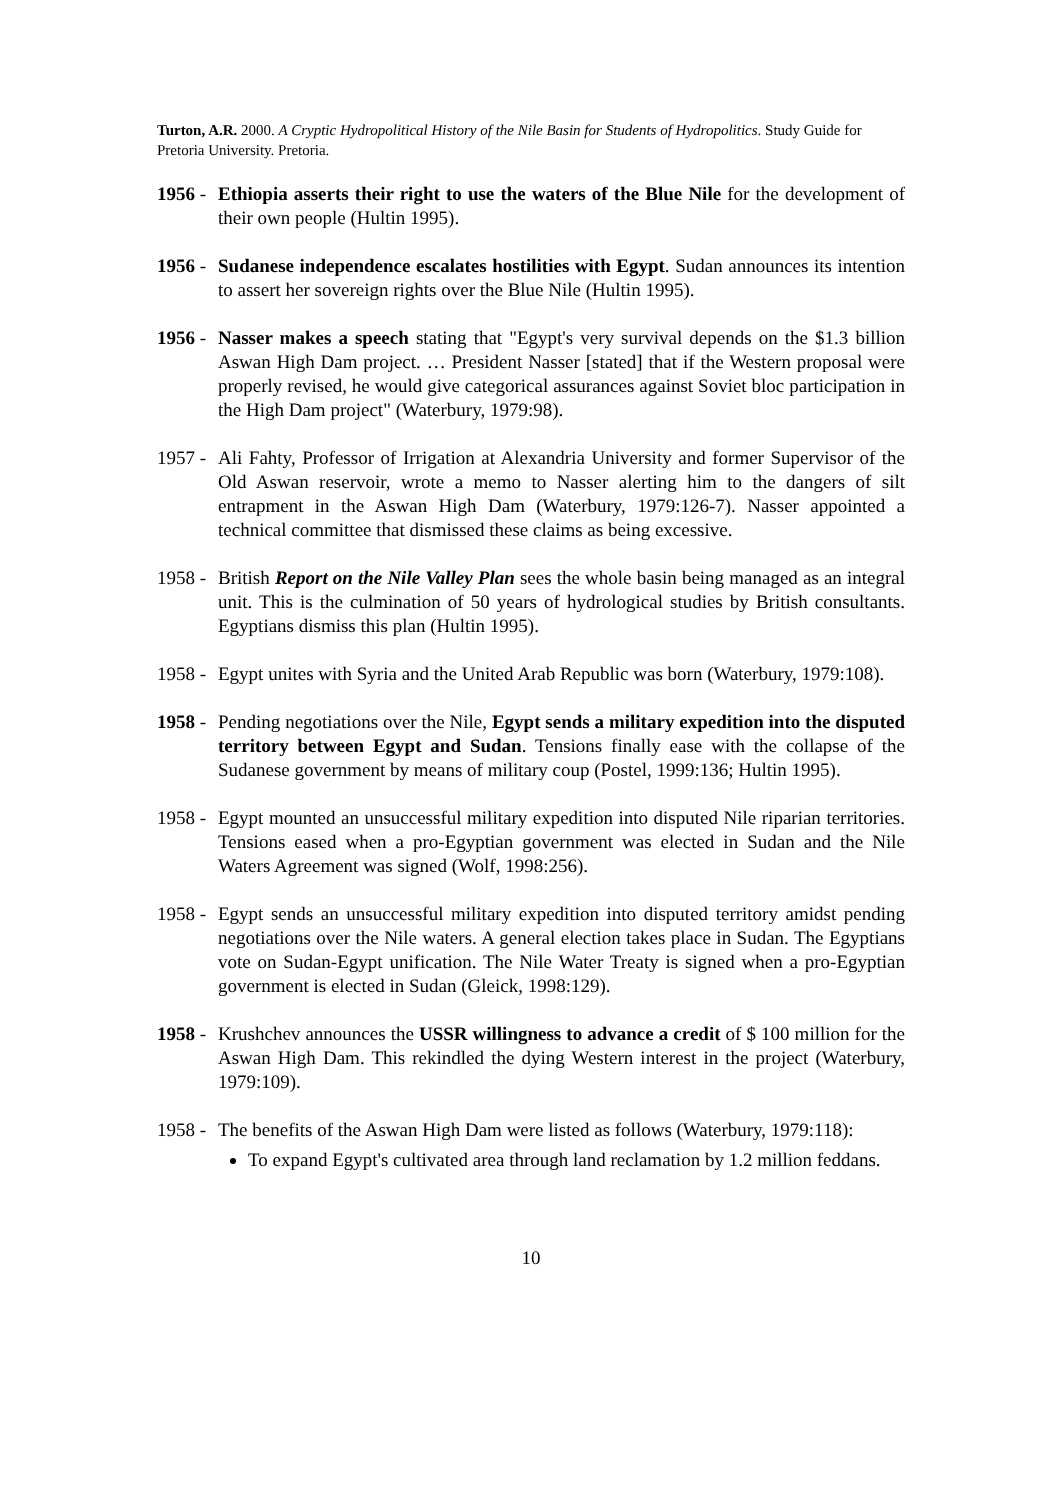Turton, A.R. 2000. A Cryptic Hydropolitical History of the Nile Basin for Students of Hydropolitics. Study Guide for Pretoria University. Pretoria.
1956 -
Ethiopia asserts their right to use the waters of the Blue Nile for the development of their own people (Hultin 1995).
1956 -
Sudanese independence escalates hostilities with Egypt. Sudan announces its intention to assert her sovereign rights over the Blue Nile (Hultin 1995).
1956 -
Nasser makes a speech stating that "Egypt's very survival depends on the $1.3 billion Aswan High Dam project. … President Nasser [stated] that if the Western proposal were properly revised, he would give categorical assurances against Soviet bloc participation in the High Dam project" (Waterbury, 1979:98).
1957 -
Ali Fahty, Professor of Irrigation at Alexandria University and former Supervisor of the Old Aswan reservoir, wrote a memo to Nasser alerting him to the dangers of silt entrapment in the Aswan High Dam (Waterbury, 1979:126-7). Nasser appointed a technical committee that dismissed these claims as being excessive.
1958 -
British Report on the Nile Valley Plan sees the whole basin being managed as an integral unit. This is the culmination of 50 years of hydrological studies by British consultants. Egyptians dismiss this plan (Hultin 1995).
1958 -
Egypt unites with Syria and the United Arab Republic was born (Waterbury, 1979:108).
1958 -
Pending negotiations over the Nile, Egypt sends a military expedition into the disputed territory between Egypt and Sudan. Tensions finally ease with the collapse of the Sudanese government by means of military coup (Postel, 1999:136; Hultin 1995).
1958 -
Egypt mounted an unsuccessful military expedition into disputed Nile riparian territories. Tensions eased when a pro-Egyptian government was elected in Sudan and the Nile Waters Agreement was signed (Wolf, 1998:256).
1958 -
Egypt sends an unsuccessful military expedition into disputed territory amidst pending negotiations over the Nile waters. A general election takes place in Sudan. The Egyptians vote on Sudan-Egypt unification. The Nile Water Treaty is signed when a pro-Egyptian government is elected in Sudan (Gleick, 1998:129).
1958 -
Krushchev announces the USSR willingness to advance a credit of $ 100 million for the Aswan High Dam. This rekindled the dying Western interest in the project (Waterbury, 1979:109).
1958 -
The benefits of the Aswan High Dam were listed as follows (Waterbury, 1979:118):
To expand Egypt's cultivated area through land reclamation by 1.2 million feddans.
10